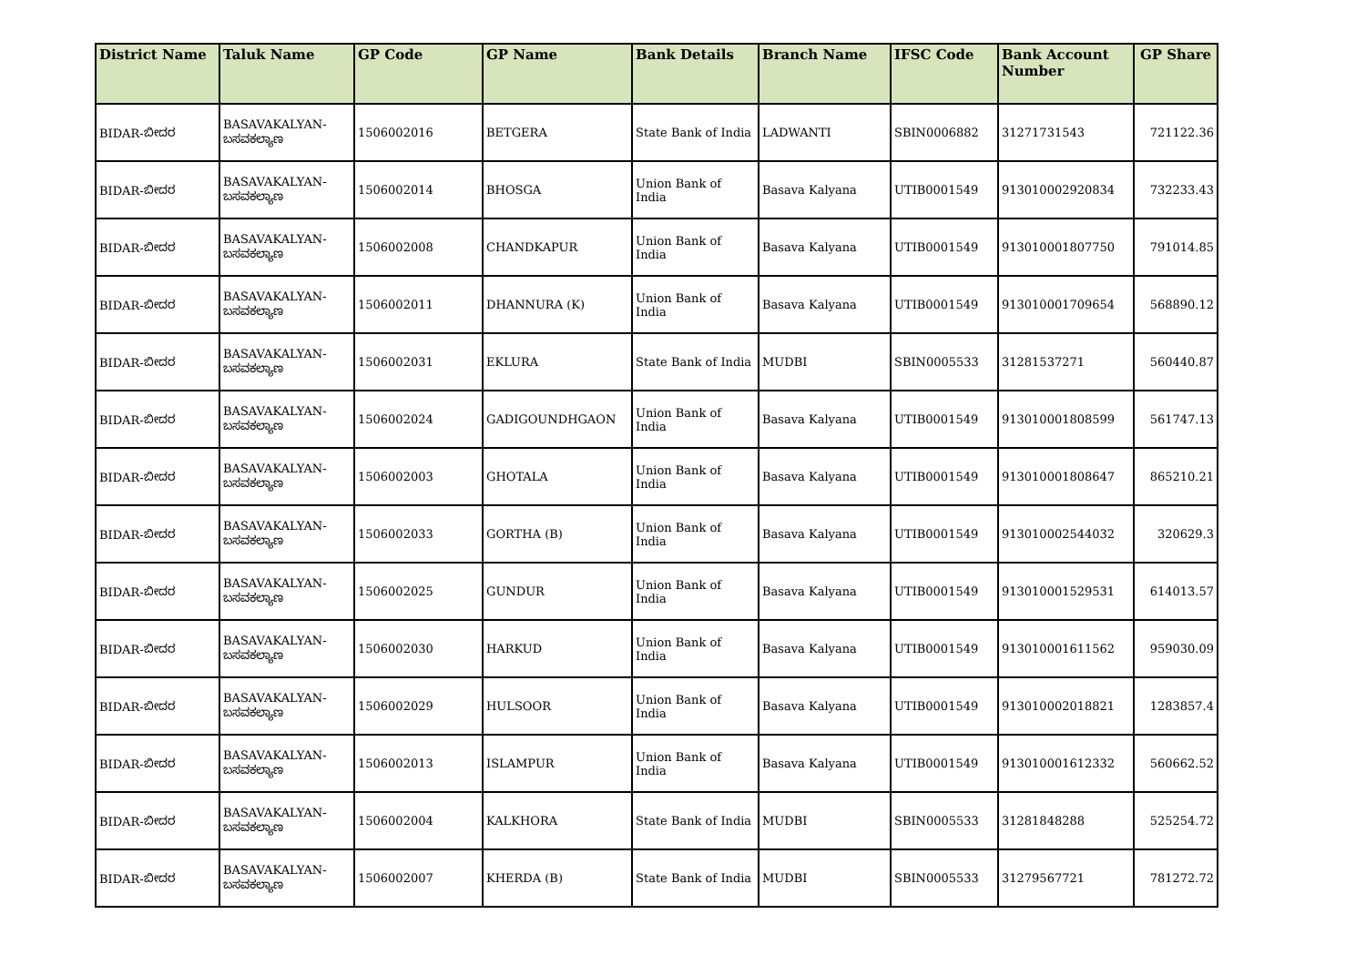| District Name | Taluk Name | GP Code | GP Name | Bank Details | Branch Name | IFSC Code | Bank Account Number | GP Share |
| --- | --- | --- | --- | --- | --- | --- | --- | --- |
| BIDAR-ಬೀದರ | BASAVAKALYAN-ಬಸವಕಲ್ಯಾಣ | 1506002016 | BETGERA | State Bank of India | LADWANTI | SBIN0006882 | 31271731543 | 721122.36 |
| BIDAR-ಬೀದರ | BASAVAKALYAN-ಬಸವಕಲ್ಯಾಣ | 1506002014 | BHOSGA | Union Bank of India | Basava Kalyana | UTIB0001549 | 913010002920834 | 732233.43 |
| BIDAR-ಬೀದರ | BASAVAKALYAN-ಬಸವಕಲ್ಯಾಣ | 1506002008 | CHANDKAPUR | Union Bank of India | Basava Kalyana | UTIB0001549 | 913010001807750 | 791014.85 |
| BIDAR-ಬೀದರ | BASAVAKALYAN-ಬಸವಕಲ್ಯಾಣ | 1506002011 | DHANNURA (K) | Union Bank of India | Basava Kalyana | UTIB0001549 | 913010001709654 | 568890.12 |
| BIDAR-ಬೀದರ | BASAVAKALYAN-ಬಸವಕಲ್ಯಾಣ | 1506002031 | EKLURA | State Bank of India | MUDBI | SBIN0005533 | 31281537271 | 560440.87 |
| BIDAR-ಬೀದರ | BASAVAKALYAN-ಬಸವಕಲ್ಯಾಣ | 1506002024 | GADIGOUNDHGAON | Union Bank of India | Basava Kalyana | UTIB0001549 | 913010001808599 | 561747.13 |
| BIDAR-ಬೀದರ | BASAVAKALYAN-ಬಸವಕಲ್ಯಾಣ | 1506002003 | GHOTALA | Union Bank of India | Basava Kalyana | UTIB0001549 | 913010001808647 | 865210.21 |
| BIDAR-ಬೀದರ | BASAVAKALYAN-ಬಸವಕಲ್ಯಾಣ | 1506002033 | GORTHA (B) | Union Bank of India | Basava Kalyana | UTIB0001549 | 913010002544032 | 320629.3 |
| BIDAR-ಬೀದರ | BASAVAKALYAN-ಬಸವಕಲ್ಯಾಣ | 1506002025 | GUNDUR | Union Bank of India | Basava Kalyana | UTIB0001549 | 913010001529531 | 614013.57 |
| BIDAR-ಬೀದರ | BASAVAKALYAN-ಬಸವಕಲ್ಯಾಣ | 1506002030 | HARKUD | Union Bank of India | Basava Kalyana | UTIB0001549 | 913010001611562 | 959030.09 |
| BIDAR-ಬೀದರ | BASAVAKALYAN-ಬಸವಕಲ್ಯಾಣ | 1506002029 | HULSOOR | Union Bank of India | Basava Kalyana | UTIB0001549 | 913010002018821 | 1283857.4 |
| BIDAR-ಬೀದರ | BASAVAKALYAN-ಬಸವಕಲ್ಯಾಣ | 1506002013 | ISLAMPUR | Union Bank of India | Basava Kalyana | UTIB0001549 | 913010001612332 | 560662.52 |
| BIDAR-ಬೀದರ | BASAVAKALYAN-ಬಸವಕಲ್ಯಾಣ | 1506002004 | KALKHORA | State Bank of India | MUDBI | SBIN0005533 | 31281848288 | 525254.72 |
| BIDAR-ಬೀದರ | BASAVAKALYAN-ಬಸವಕಲ್ಯಾಣ | 1506002007 | KHERDA (B) | State Bank of India | MUDBI | SBIN0005533 | 31279567721 | 781272.72 |